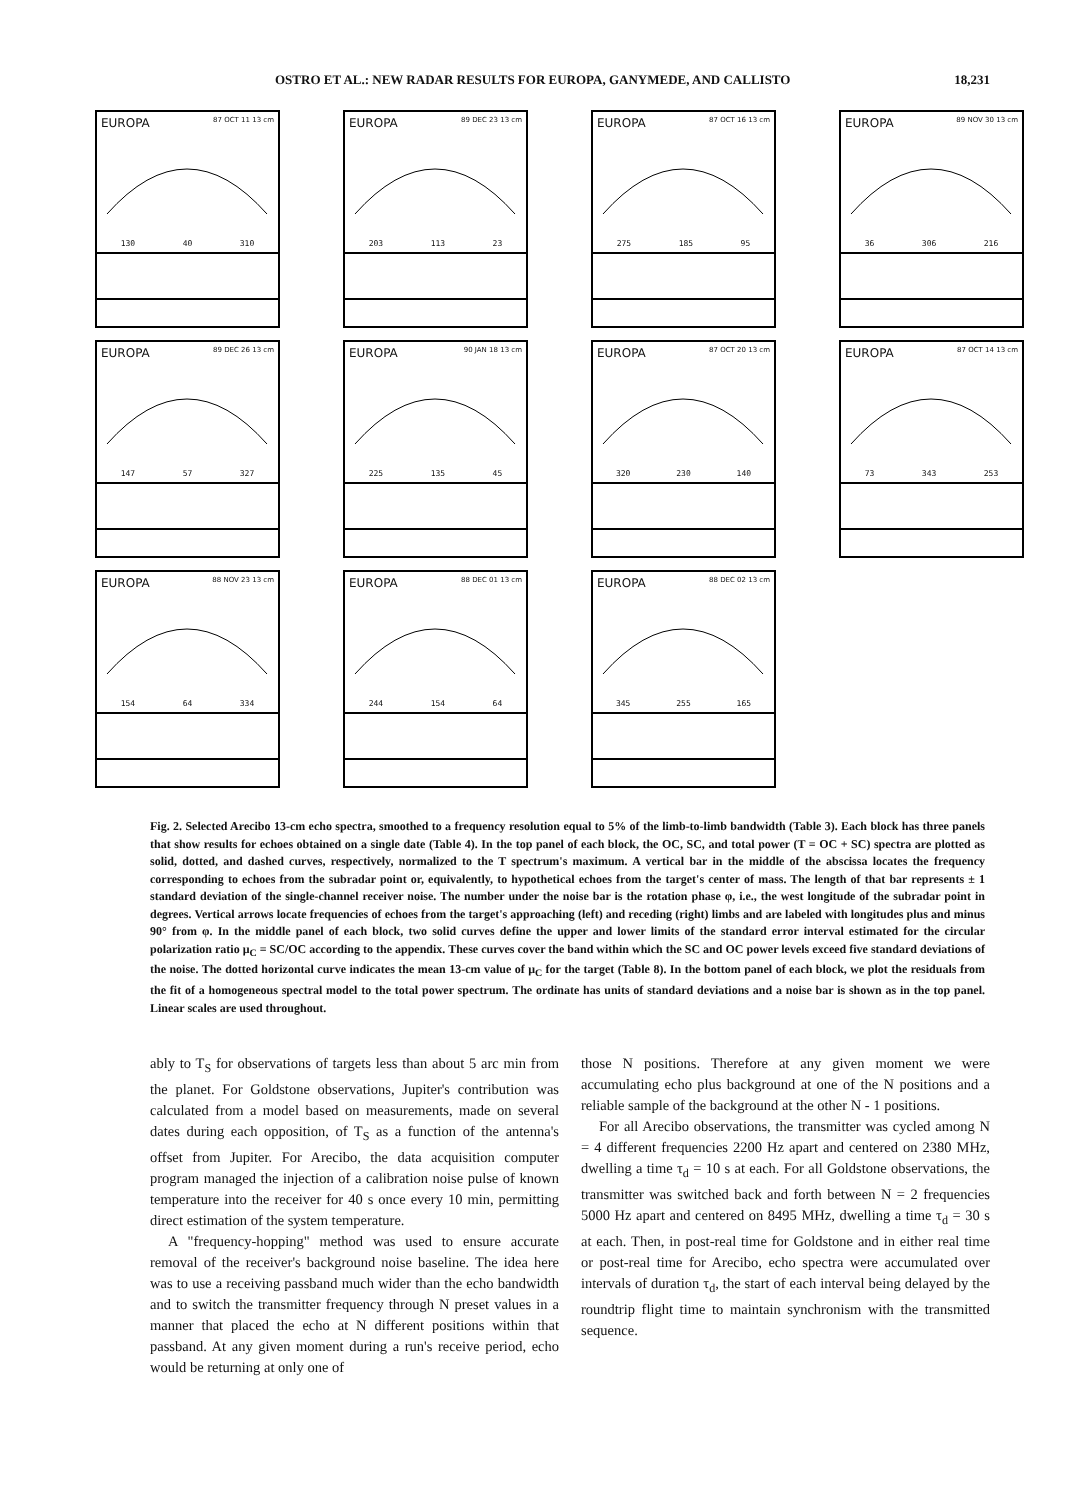OSTRO ET AL.: NEW RADAR RESULTS FOR EUROPA, GANYMEDE, AND CALLISTO 18,231
EUROPA 87 OCT 11 13 cm
130 40 310
EUROPA 89 DEC 23 13 cm
203 113 23
EUROPA 87 OCT 16 13 cm
275 185 95
EUROPA 89 NOV 30 13 cm
36 306 216
EUROPA 89 DEC 26 13 cm
147 57 327
EUROPA 90 JAN 18 13 cm
225 135 45
EUROPA 87 OCT 20 13 cm
320 230 140
EUROPA 87 OCT 14 13 cm
73 343 253
EUROPA 88 NOV 23 13 cm
154 64 334
EUROPA 88 DEC 01 13 cm
244 154 64
EUROPA 88 DEC 02 13 cm
345 255 165
Fig. 2. Selected Arecibo 13-cm echo spectra, smoothed to a frequency resolution equal to 5% of the limb-to-limb bandwidth (Table 3). Each block has three panels that show results for echoes obtained on a single date (Table 4). In the top panel of each block, the OC, SC, and total power (T = OC + SC) spectra are plotted as solid, dotted, and dashed curves, respectively, normalized to the T spectrum's maximum. A vertical bar in the middle of the abscissa locates the frequency corresponding to echoes from the subradar point or, equivalently, to hypothetical echoes from the target's center of mass. The length of that bar represents ± 1 standard deviation of the single-channel receiver noise. The number under the noise bar is the rotation phase φ, i.e., the west longitude of the subradar point in degrees. Vertical arrows locate frequencies of echoes from the target's approaching (left) and receding (right) limbs and are labeled with longitudes plus and minus 90° from φ. In the middle panel of each block, two solid curves define the upper and lower limits of the standard error interval estimated for the circular polarization ratio μ<sub>C</sub> = SC/OC according to the appendix. These curves cover the band within which the SC and OC power levels exceed five standard deviations of the noise. The dotted horizontal curve indicates the mean 13-cm value of μ<sub>C</sub> for the target (Table 8). In the bottom panel of each block, we plot the residuals from the fit of a homogeneous spectral model to the total power spectrum. The ordinate has units of standard deviations and a noise bar is shown as in the top panel. Linear scales are used throughout.
ably to T<sub>S</sub> for observations of targets less than about 5 arc min from the planet. For Goldstone observations, Jupiter's contribution was calculated from a model based on measurements, made on several dates during each opposition, of T<sub>S</sub> as a function of the antenna's offset from Jupiter. For Arecibo, the data acquisition computer program managed the injection of a calibration noise pulse of known temperature into the receiver for 40 s once every 10 min, permitting direct estimation of the system temperature.
A "frequency-hopping" method was used to ensure accurate removal of the receiver's background noise baseline. The idea here was to use a receiving passband much wider than the echo bandwidth and to switch the transmitter frequency through N preset values in a manner that placed the echo at N different positions within that passband. At any given moment during a run's receive period, echo would be returning at only one of
those N positions. Therefore at any given moment we were accumulating echo plus background at one of the N positions and a reliable sample of the background at the other N - 1 positions.
For all Arecibo observations, the transmitter was cycled among N = 4 different frequencies 2200 Hz apart and centered on 2380 MHz, dwelling a time τ<sub>d</sub> = 10 s at each. For all Goldstone observations, the transmitter was switched back and forth between N = 2 frequencies 5000 Hz apart and centered on 8495 MHz, dwelling a time τ<sub>d</sub> = 30 s at each. Then, in post-real time for Goldstone and in either real time or post-real time for Arecibo, echo spectra were accumulated over intervals of duration τ<sub>d</sub>, the start of each interval being delayed by the roundtrip flight time to maintain synchronism with the transmitted sequence.